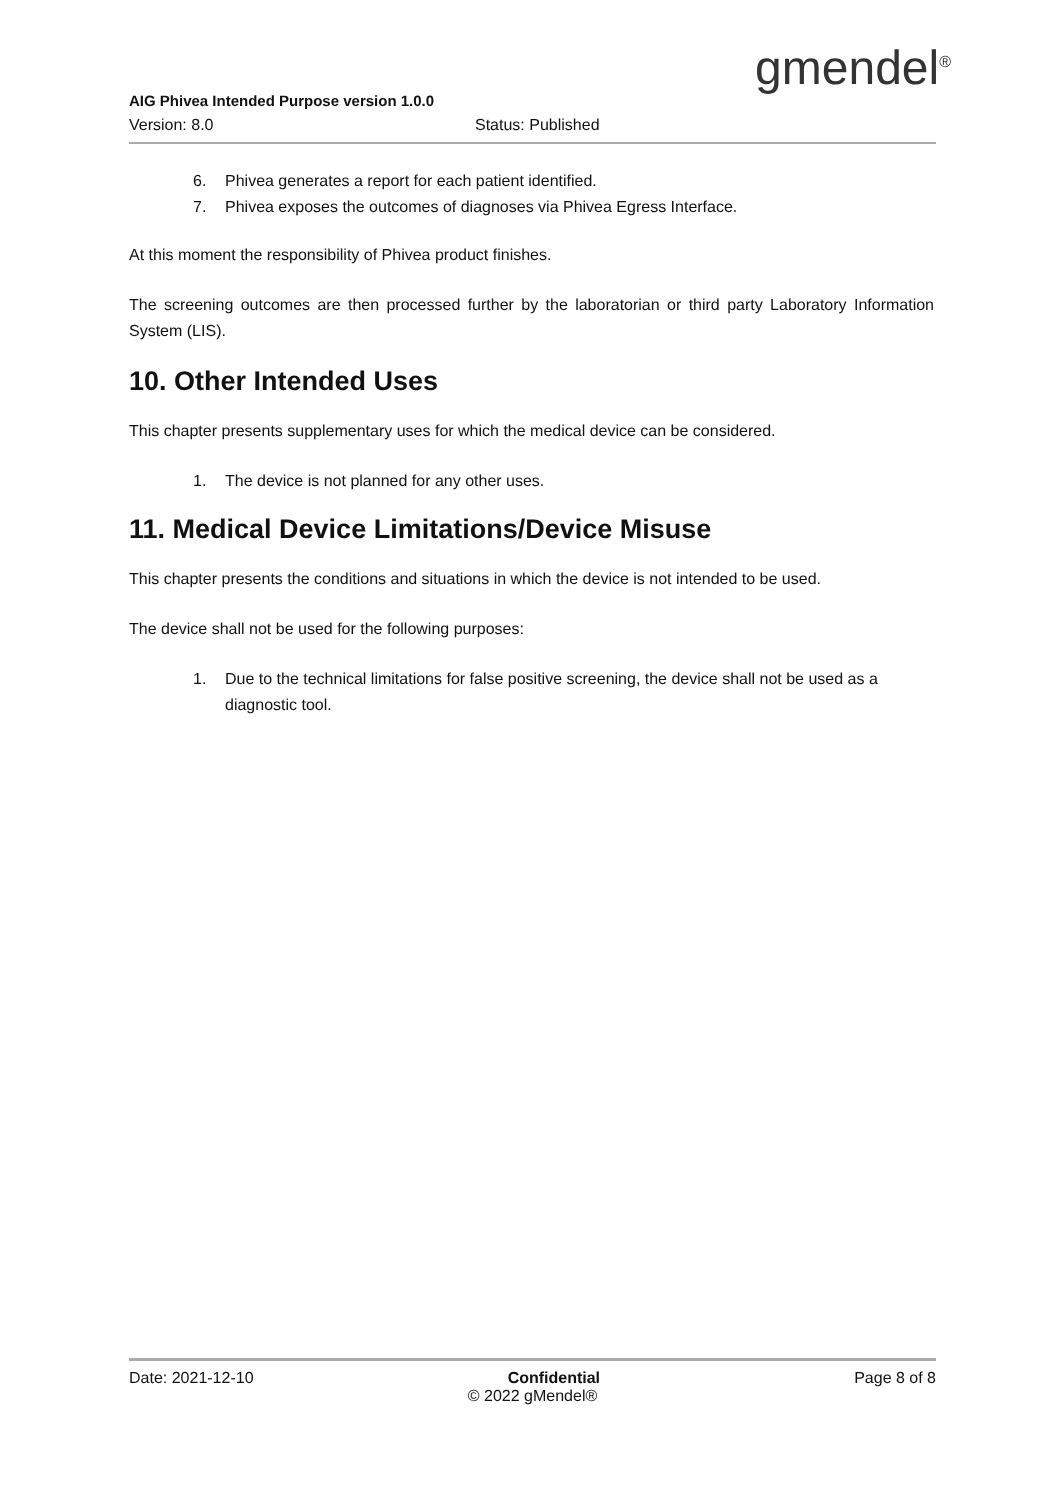gmendel<sup>®</sup>
AIG Phivea Intended Purpose version 1.0.0
Version: 8.0 Status: Published
6. Phivea generates a report for each patient identified.
7. Phivea exposes the outcomes of diagnoses via Phivea Egress Interface.
At this moment the responsibility of Phivea product finishes.
The screening outcomes are then processed further by the laboratorian or third party Laboratory Information System (LIS).
10. Other Intended Uses
This chapter presents supplementary uses for which the medical device can be considered.
1. The device is not planned for any other uses.
11. Medical Device Limitations/Device Misuse
This chapter presents the conditions and situations in which the device is not intended to be used.
The device shall not be used for the following purposes:
1. Due to the technical limitations for false positive screening, the device shall not be used as a diagnostic tool.
Date: 2021-12-10 Confidential Page 8 of 8
© 2022 gMendel®